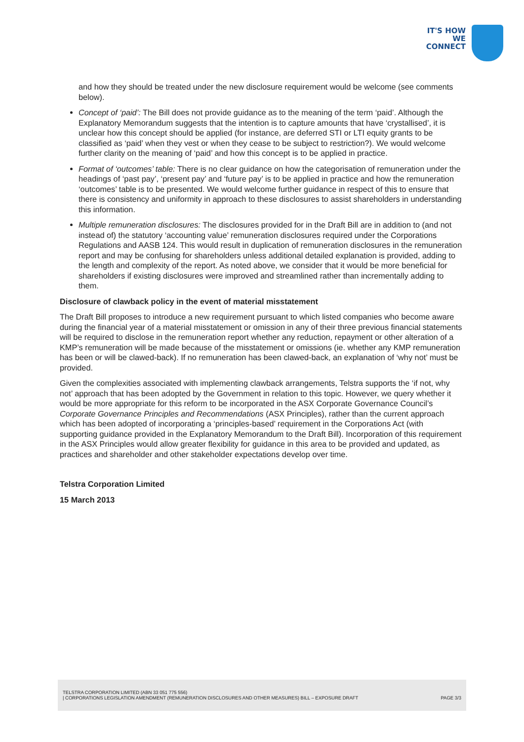IT'S HOW
WE CONNECT
and how they should be treated under the new disclosure requirement would be welcome (see comments below).
Concept of ‘paid’: The Bill does not provide guidance as to the meaning of the term ‘paid’. Although the Explanatory Memorandum suggests that the intention is to capture amounts that have ‘crystallised’, it is unclear how this concept should be applied (for instance, are deferred STI or LTI equity grants to be classified as ‘paid’ when they vest or when they cease to be subject to restriction?). We would welcome further clarity on the meaning of ‘paid’ and how this concept is to be applied in practice.
Format of ‘outcomes’ table: There is no clear guidance on how the categorisation of remuneration under the headings of ‘past pay’, ‘present pay’ and ‘future pay’ is to be applied in practice and how the remuneration ‘outcomes’ table is to be presented. We would welcome further guidance in respect of this to ensure that there is consistency and uniformity in approach to these disclosures to assist shareholders in understanding this information.
Multiple remuneration disclosures: The disclosures provided for in the Draft Bill are in addition to (and not instead of) the statutory ‘accounting value’ remuneration disclosures required under the Corporations Regulations and AASB 124. This would result in duplication of remuneration disclosures in the remuneration report and may be confusing for shareholders unless additional detailed explanation is provided, adding to the length and complexity of the report. As noted above, we consider that it would be more beneficial for shareholders if existing disclosures were improved and streamlined rather than incrementally adding to them.
Disclosure of clawback policy in the event of material misstatement
The Draft Bill proposes to introduce a new requirement pursuant to which listed companies who become aware during the financial year of a material misstatement or omission in any of their three previous financial statements will be required to disclose in the remuneration report whether any reduction, repayment or other alteration of a KMP’s remuneration will be made because of the misstatement or omissions (ie. whether any KMP remuneration has been or will be clawed-back). If no remuneration has been clawed-back, an explanation of ‘why not’ must be provided.
Given the complexities associated with implementing clawback arrangements, Telstra supports the ‘if not, why not’ approach that has been adopted by the Government in relation to this topic. However, we query whether it would be more appropriate for this reform to be incorporated in the ASX Corporate Governance Council’s Corporate Governance Principles and Recommendations (ASX Principles), rather than the current approach which has been adopted of incorporating a ‘principles-based’ requirement in the Corporations Act (with supporting guidance provided in the Explanatory Memorandum to the Draft Bill). Incorporation of this requirement in the ASX Principles would allow greater flexibility for guidance in this area to be provided and updated, as practices and shareholder and other stakeholder expectations develop over time.
Telstra Corporation Limited
15 March 2013
TELSTRA CORPORATION LIMITED (ABN 33 051 775 556)
PAGE 3/3 | CORPORATIONS LEGISLATION AMENDMENT (REMUNERATION DISCLOSURES AND OTHER MEASURES) BILL – EXPOSURE DRAFT